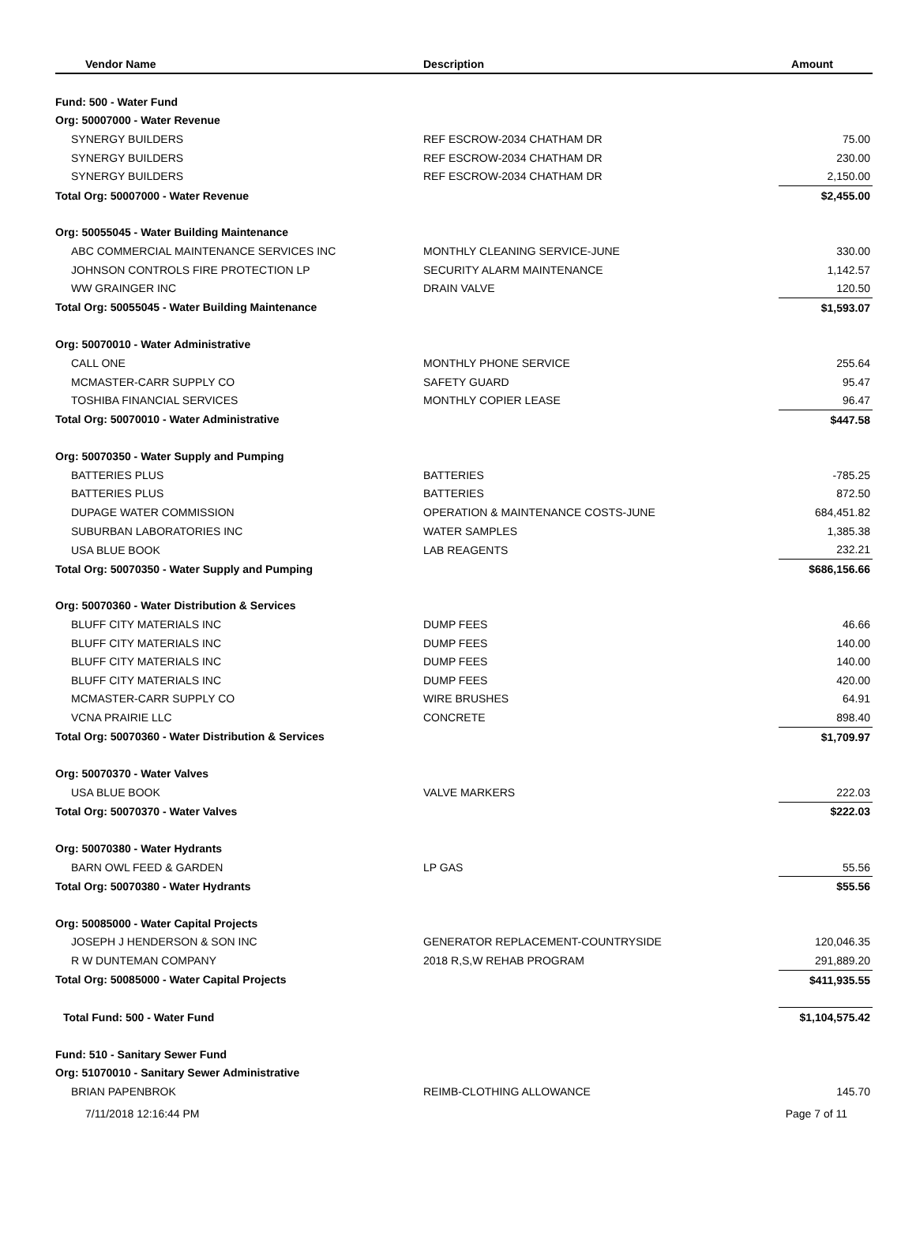| Vendor Name | Description | Amount |
| --- | --- | --- |
| Fund: 500 - Water Fund | | |
| Org: 50007000 - Water Revenue | | |
| SYNERGY BUILDERS | REF ESCROW-2034 CHATHAM DR | 75.00 |
| SYNERGY BUILDERS | REF ESCROW-2034 CHATHAM DR | 230.00 |
| SYNERGY BUILDERS | REF ESCROW-2034 CHATHAM DR | 2,150.00 |
| Total Org: 50007000 - Water Revenue | | $2,455.00 |
| Org: 50055045 - Water Building Maintenance | | |
| ABC COMMERCIAL MAINTENANCE SERVICES INC | MONTHLY CLEANING SERVICE-JUNE | 330.00 |
| JOHNSON CONTROLS FIRE PROTECTION LP | SECURITY ALARM MAINTENANCE | 1,142.57 |
| WW GRAINGER INC | DRAIN VALVE | 120.50 |
| Total Org: 50055045 - Water Building Maintenance | | $1,593.07 |
| Org: 50070010 - Water Administrative | | |
| CALL ONE | MONTHLY PHONE SERVICE | 255.64 |
| MCMASTER-CARR SUPPLY CO | SAFETY GUARD | 95.47 |
| TOSHIBA FINANCIAL SERVICES | MONTHLY COPIER LEASE | 96.47 |
| Total Org: 50070010 - Water Administrative | | $447.58 |
| Org: 50070350 - Water Supply and Pumping | | |
| BATTERIES PLUS | BATTERIES | -785.25 |
| BATTERIES PLUS | BATTERIES | 872.50 |
| DUPAGE WATER COMMISSION | OPERATION & MAINTENANCE COSTS-JUNE | 684,451.82 |
| SUBURBAN LABORATORIES INC | WATER SAMPLES | 1,385.38 |
| USA BLUE BOOK | LAB REAGENTS | 232.21 |
| Total Org: 50070350 - Water Supply and Pumping | | $686,156.66 |
| Org: 50070360 - Water Distribution & Services | | |
| BLUFF CITY MATERIALS INC | DUMP FEES | 46.66 |
| BLUFF CITY MATERIALS INC | DUMP FEES | 140.00 |
| BLUFF CITY MATERIALS INC | DUMP FEES | 140.00 |
| BLUFF CITY MATERIALS INC | DUMP FEES | 420.00 |
| MCMASTER-CARR SUPPLY CO | WIRE BRUSHES | 64.91 |
| VCNA PRAIRIE LLC | CONCRETE | 898.40 |
| Total Org: 50070360 - Water Distribution & Services | | $1,709.97 |
| Org: 50070370 - Water Valves | | |
| USA BLUE BOOK | VALVE MARKERS | 222.03 |
| Total Org: 50070370 - Water Valves | | $222.03 |
| Org: 50070380 - Water Hydrants | | |
| BARN OWL FEED & GARDEN | LP GAS | 55.56 |
| Total Org: 50070380 - Water Hydrants | | $55.56 |
| Org: 50085000 - Water Capital Projects | | |
| JOSEPH J HENDERSON & SON INC | GENERATOR REPLACEMENT-COUNTRYSIDE | 120,046.35 |
| R W DUNTEMAN COMPANY | 2018 R,S,W REHAB PROGRAM | 291,889.20 |
| Total Org: 50085000 - Water Capital Projects | | $411,935.55 |
| Total Fund: 500 - Water Fund | | $1,104,575.42 |
| Fund: 510 - Sanitary Sewer Fund | | |
| Org: 51070010 - Sanitary Sewer Administrative | | |
| BRIAN PAPENBROK | REIMB-CLOTHING ALLOWANCE | 145.70 |
7/11/2018 12:16:44 PM Page 7 of 11